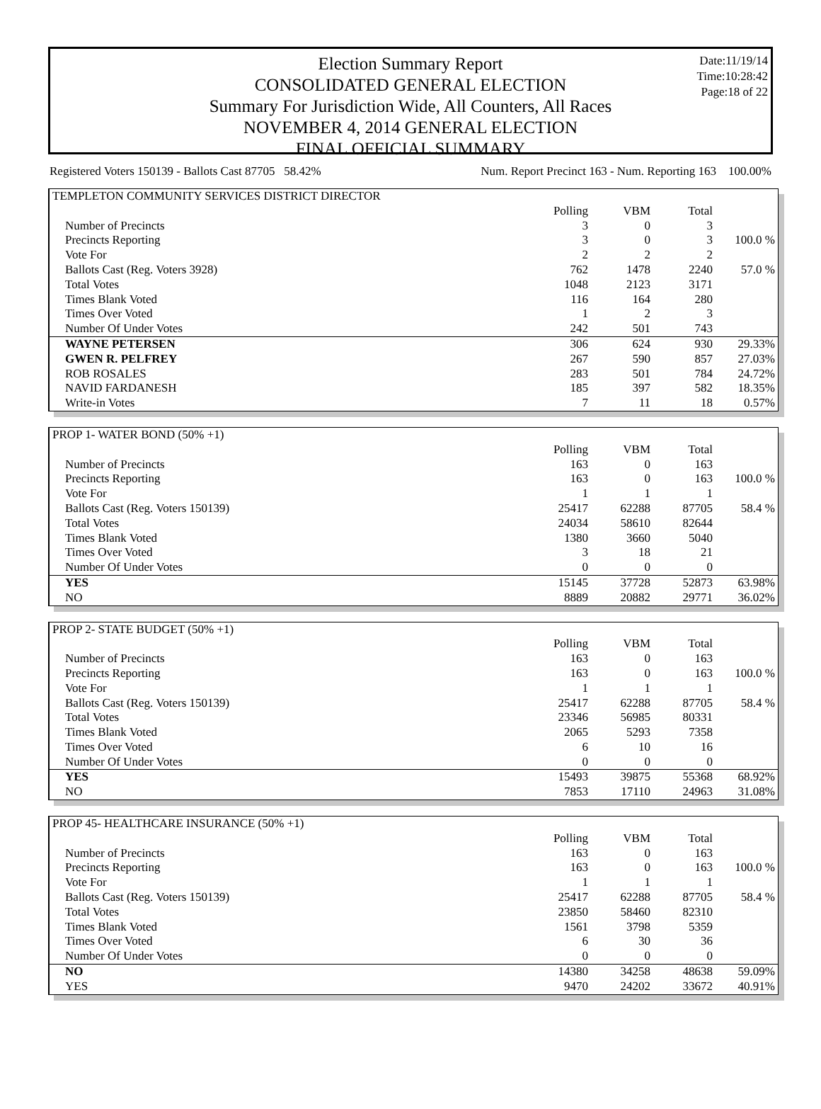Date:11/19/14
Time:10:28:42
Page:18 of 22
Election Summary Report
CONSOLIDATED GENERAL ELECTION
Summary For Jurisdiction Wide, All Counters, All Races
NOVEMBER 4, 2014 GENERAL ELECTION
FINAL OFFICIAL SUMMARY
Registered Voters 150139 - Ballots Cast 87705 58.42% Num. Report Precinct 163 - Num. Reporting 163 100.00%
| TEMPLETON COMMUNITY SERVICES DISTRICT DIRECTOR | | | | |
| | Polling | VBM | Total | |
| Number of Precincts | 3 | 0 | 3 | |
| Precincts Reporting | 3 | 0 | 3 | 100.0 % |
| Vote For | 2 | 2 | 2 | |
| Ballots Cast (Reg. Voters 3928) | 762 | 1478 | 2240 | 57.0 % |
| Total Votes | 1048 | 2123 | 3171 | |
| Times Blank Voted | 116 | 164 | 280 | |
| Times Over Voted | 1 | 2 | 3 | |
| Number Of Under Votes | 242 | 501 | 743 | |
| WAYNE PETERSEN | 306 | 624 | 930 | 29.33% |
| GWEN R. PELFREY | 267 | 590 | 857 | 27.03% |
| ROB ROSALES | 283 | 501 | 784 | 24.72% |
| NAVID FARDANESH | 185 | 397 | 582 | 18.35% |
| Write-in Votes | 7 | 11 | 18 | 0.57% |
| PROP 1- WATER BOND (50% +1) | | | | |
| | Polling | VBM | Total | |
| Number of Precincts | 163 | 0 | 163 | |
| Precincts Reporting | 163 | 0 | 163 | 100.0 % |
| Vote For | 1 | 1 | 1 | |
| Ballots Cast (Reg. Voters 150139) | 25417 | 62288 | 87705 | 58.4 % |
| Total Votes | 24034 | 58610 | 82644 | |
| Times Blank Voted | 1380 | 3660 | 5040 | |
| Times Over Voted | 3 | 18 | 21 | |
| Number Of Under Votes | 0 | 0 | 0 | |
| YES | 15145 | 37728 | 52873 | 63.98% |
| NO | 8889 | 20882 | 29771 | 36.02% |
| PROP 2- STATE BUDGET (50% +1) | | | | |
| | Polling | VBM | Total | |
| Number of Precincts | 163 | 0 | 163 | |
| Precincts Reporting | 163 | 0 | 163 | 100.0 % |
| Vote For | 1 | 1 | 1 | |
| Ballots Cast (Reg. Voters 150139) | 25417 | 62288 | 87705 | 58.4 % |
| Total Votes | 23346 | 56985 | 80331 | |
| Times Blank Voted | 2065 | 5293 | 7358 | |
| Times Over Voted | 6 | 10 | 16 | |
| Number Of Under Votes | 0 | 0 | 0 | |
| YES | 15493 | 39875 | 55368 | 68.92% |
| NO | 7853 | 17110 | 24963 | 31.08% |
| PROP 45- HEALTHCARE INSURANCE (50% +1) | | | | |
| | Polling | VBM | Total | |
| Number of Precincts | 163 | 0 | 163 | |
| Precincts Reporting | 163 | 0 | 163 | 100.0 % |
| Vote For | 1 | 1 | 1 | |
| Ballots Cast (Reg. Voters 150139) | 25417 | 62288 | 87705 | 58.4 % |
| Total Votes | 23850 | 58460 | 82310 | |
| Times Blank Voted | 1561 | 3798 | 5359 | |
| Times Over Voted | 6 | 30 | 36 | |
| Number Of Under Votes | 0 | 0 | 0 | |
| NO | 14380 | 34258 | 48638 | 59.09% |
| YES | 9470 | 24202 | 33672 | 40.91% |